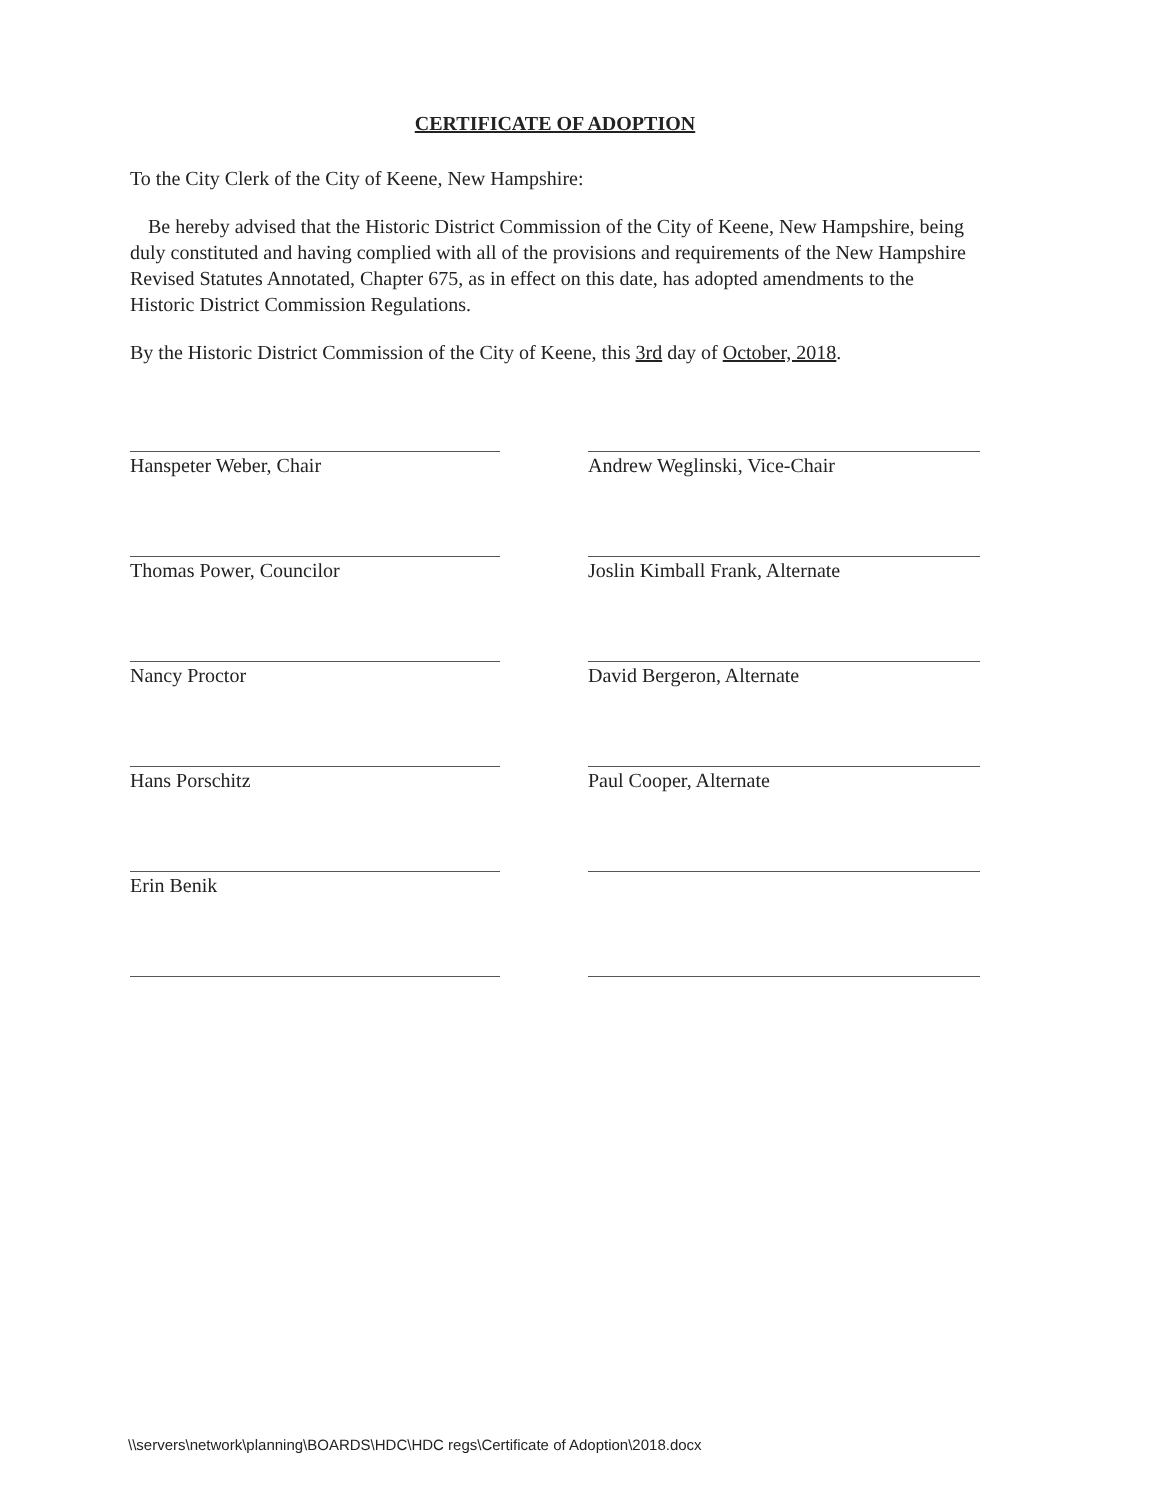CERTIFICATE OF ADOPTION
To the City Clerk of the City of Keene, New Hampshire:
Be hereby advised that the Historic District Commission of the City of Keene, New Hampshire, being duly constituted and having complied with all of the provisions and requirements of the New Hampshire Revised Statutes Annotated, Chapter 675, as in effect on this date, has adopted amendments to the Historic District Commission Regulations.
By the Historic District Commission of the City of Keene, this 3rd day of October, 2018.
Hanspeter Weber, Chair
Andrew Weglinski, Vice-Chair
Thomas Power, Councilor
Joslin Kimball Frank, Alternate
Nancy Proctor
David Bergeron, Alternate
Hans Porschitz
Paul Cooper, Alternate
Erin Benik
\\servers\network\planning\BOARDS\HDC\HDC regs\Certificate of Adoption\2018.docx